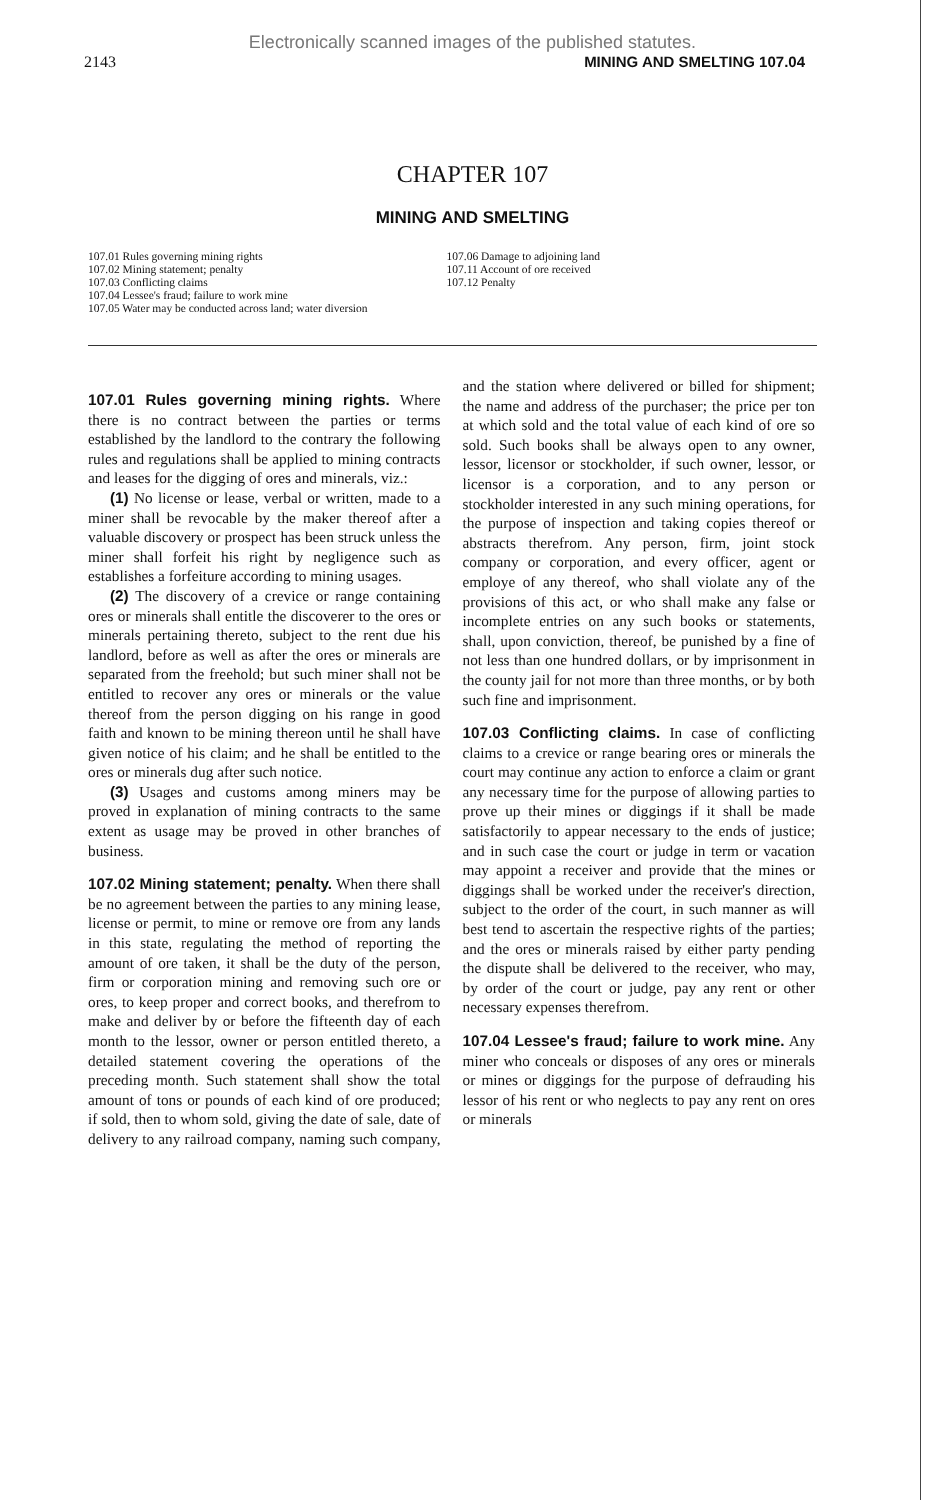Electronically scanned images of the published statutes.
2143 MINING AND SMELTING 107.04
CHAPTER 107
MINING AND SMELTING
107.01 Rules governing mining rights
107.02 Mining statement; penalty
107.03 Conflicting claims
107.04 Lessee's fraud; failure to work mine
107.05 Water may be conducted across land; water diversion
107.06 Damage to adjoining land
107.11 Account of ore received
107.12 Penalty
107.01 Rules governing mining rights. Where there is no contract between the parties or terms established by the landlord to the contrary the following rules and regulations shall be applied to mining contracts and leases for the digging of ores and minerals, viz.:
(1) No license or lease, verbal or written, made to a miner shall be revocable by the maker thereof after a valuable discovery or prospect has been struck unless the miner shall forfeit his right by negligence such as establishes a forfeiture according to mining usages.
(2) The discovery of a crevice or range containing ores or minerals shall entitle the discoverer to the ores or minerals pertaining thereto, subject to the rent due his landlord, before as well as after the ores or minerals are separated from the freehold; but such miner shall not be entitled to recover any ores or minerals or the value thereof from the person digging on his range in good faith and known to be mining thereon until he shall have given notice of his claim; and he shall be entitled to the ores or minerals dug after such notice.
(3) Usages and customs among miners may be proved in explanation of mining contracts to the same extent as usage may be proved in other branches of business.
107.02 Mining statement; penalty. When there shall be no agreement between the parties to any mining lease, license or permit, to mine or remove ore from any lands in this state, regulating the method of reporting the amount of ore taken, it shall be the duty of the person, firm or corporation mining and removing such ore or ores, to keep proper and correct books, and therefrom to make and deliver by or before the fifteenth day of each month to the lessor, owner or person entitled thereto, a detailed statement covering the operations of the preceding month. Such statement shall show the total amount of tons or pounds of each kind of ore produced; if sold, then to whom sold, giving the date of sale, date of delivery to any railroad company, naming such company, and the station where delivered or billed for shipment; the name and address of the purchaser; the price per ton at which sold and the total value of each kind of ore so sold. Such books shall be always open to any owner, lessor, licensor or stockholder, if such owner, lessor, or licensor is a corporation, and to any person or stockholder interested in any such mining operations, for the purpose of inspection and taking copies thereof or abstracts therefrom. Any person, firm, joint stock company or corporation, and every officer, agent or employe of any thereof, who shall violate any of the provisions of this act, or who shall make any false or incomplete entries on any such books or statements, shall, upon conviction, thereof, be punished by a fine of not less than one hundred dollars, or by imprisonment in the county jail for not more than three months, or by both such fine and imprisonment.
107.03 Conflicting claims. In case of conflicting claims to a crevice or range bearing ores or minerals the court may continue any action to enforce a claim or grant any necessary time for the purpose of allowing parties to prove up their mines or diggings if it shall be made satisfactorily to appear necessary to the ends of justice; and in such case the court or judge in term or vacation may appoint a receiver and provide that the mines or diggings shall be worked under the receiver's direction, subject to the order of the court, in such manner as will best tend to ascertain the respective rights of the parties; and the ores or minerals raised by either party pending the dispute shall be delivered to the receiver, who may, by order of the court or judge, pay any rent or other necessary expenses therefrom.
107.04 Lessee's fraud; failure to work mine. Any miner who conceals or disposes of any ores or minerals or mines or diggings for the purpose of defrauding his lessor of his rent or who neglects to pay any rent on ores or minerals